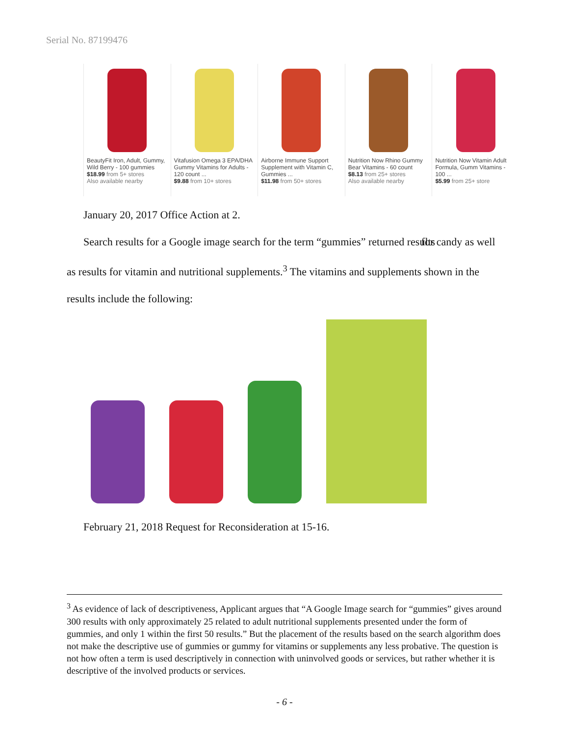Serial No. 87199476
BeautyFit Iron, Adult, Gummy, Wild Berry - 100 gummies
$18.99 from 5+ stores
Also available nearby
Vitafusion Omega 3 EPA/DHA Gummy Vitamins for Adults - 120 count ...
$9.88 from 10+ stores
Airborne Immune Support Supplement with Vitamin C, Gummies ...
$11.98 from 50+ stores
Nutrition Now Rhino Gummy Bear Vitamins - 60 count
$8.13 from 25+ stores
Also available nearby
Nutrition Now Vitamin Adult Formula, Gumm Vitamins - 100 ...
$5.99 from 25+ store
January 20, 2017 Office Action at 2.
Search results for a Google image search for the term “gummies” returned results for candy as well as results for vitamin and nutritional supplements.<sup>3</sup> The vitamins and supplements shown in the results include the following:
February 21, 2018 Request for Reconsideration at 15-16.
<sup>3</sup> As evidence of lack of descriptiveness, Applicant argues that “A Google Image search for “gummies” gives around 300 results with only approximately 25 related to adult nutritional supplements presented under the form of gummies, and only 1 within the first 50 results.” But the placement of the results based on the search algorithm does not make the descriptive use of gummies or gummy for vitamins or supplements any less probative. The question is not how often a term is used descriptively in connection with uninvolved goods or services, but rather whether it is descriptive of the involved products or services.
- 6 -